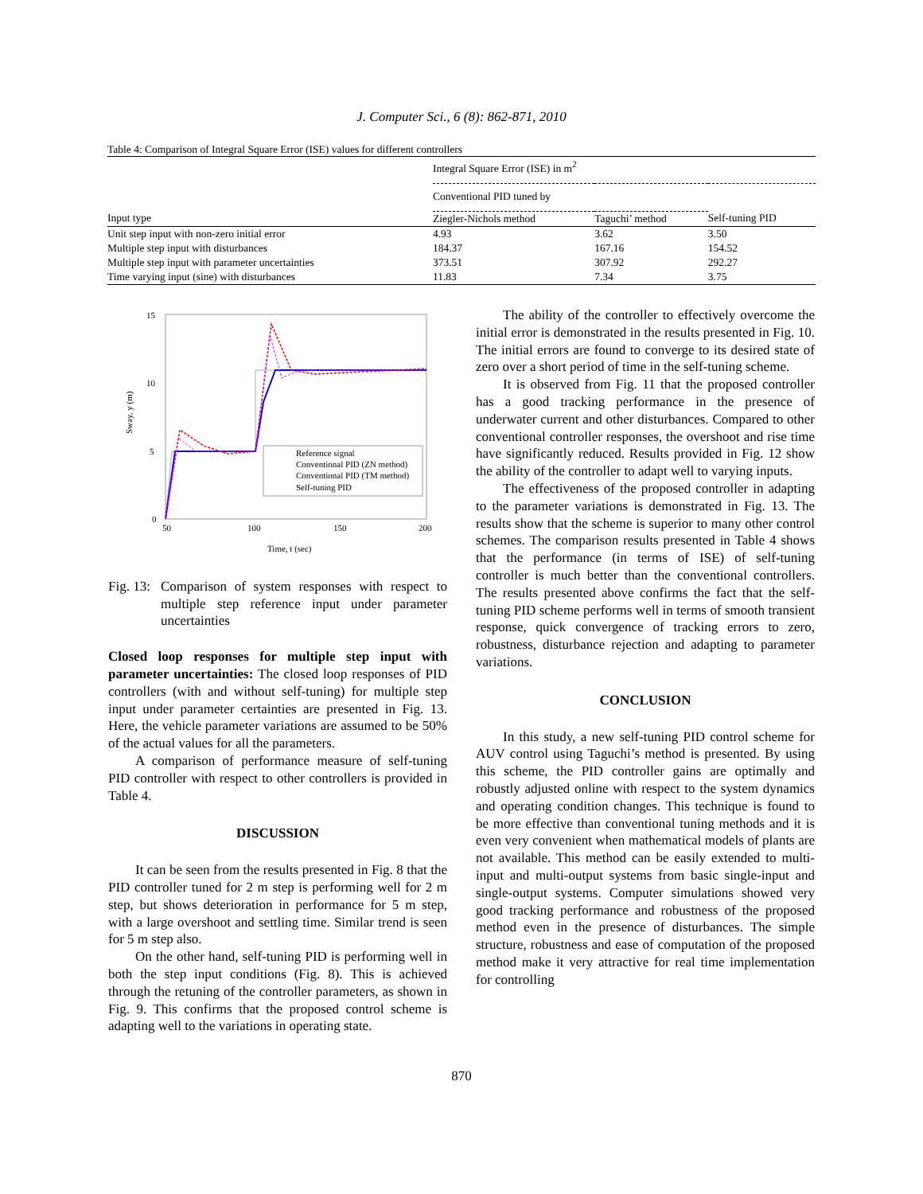J. Computer Sci., 6 (8): 862-871, 2010
Table 4: Comparison of Integral Square Error (ISE) values for different controllers
| | Integral Square Error (ISE) in m<sup>2</sup> | | |
| --- | --- | --- | --- |
| | Conventional PID tuned by | | |
| Input type | Ziegler-Nichols method | Taguchi’ method | Self-tuning PID |
| Unit step input with non-zero initial error | 4.93 | 3.62 | 3.50 |
| Multiple step input with disturbances | 184.37 | 167.16 | 154.52 |
| Multiple step input with parameter uncertainties | 373.51 | 307.92 | 292.27 |
| Time varying input (sine) with disturbances | 11.83 | 7.34 | 3.75 |
15
10
5
0
50
100
150
200
Time, t (sec)
Sway, y (m)
Reference signal
Conventional PID (ZN method)
Conventional PID (TM method)
Self-tuning PID
Fig. 13: Comparison of system responses with respect to multiple step reference input under parameter uncertainties
Closed loop responses for multiple step input with parameter uncertainties: The closed loop responses of PID controllers (with and without self-tuning) for multiple step input under parameter certainties are presented in Fig. 13. Here, the vehicle parameter variations are assumed to be 50% of the actual values for all the parameters.
A comparison of performance measure of self-tuning PID controller with respect to other controllers is provided in Table 4.
DISCUSSION
It can be seen from the results presented in Fig. 8 that the PID controller tuned for 2 m step is performing well for 2 m step, but shows deterioration in performance for 5 m step, with a large overshoot and settling time. Similar trend is seen for 5 m step also.
On the other hand, self-tuning PID is performing well in both the step input conditions (Fig. 8). This is achieved through the retuning of the controller parameters, as shown in Fig. 9. This confirms that the proposed control scheme is adapting well to the variations in operating state.
The ability of the controller to effectively overcome the initial error is demonstrated in the results presented in Fig. 10. The initial errors are found to converge to its desired state of zero over a short period of time in the self-tuning scheme.
It is observed from Fig. 11 that the proposed controller has a good tracking performance in the presence of underwater current and other disturbances. Compared to other conventional controller responses, the overshoot and rise time have significantly reduced. Results provided in Fig. 12 show the ability of the controller to adapt well to varying inputs.
The effectiveness of the proposed controller in adapting to the parameter variations is demonstrated in Fig. 13. The results show that the scheme is superior to many other control schemes. The comparison results presented in Table 4 shows that the performance (in terms of ISE) of self-tuning controller is much better than the conventional controllers. The results presented above confirms the fact that the self-tuning PID scheme performs well in terms of smooth transient response, quick convergence of tracking errors to zero, robustness, disturbance rejection and adapting to parameter variations.
CONCLUSION
In this study, a new self-tuning PID control scheme for AUV control using Taguchi’s method is presented. By using this scheme, the PID controller gains are optimally and robustly adjusted online with respect to the system dynamics and operating condition changes. This technique is found to be more effective than conventional tuning methods and it is even very convenient when mathematical models of plants are not available. This method can be easily extended to multi-input and multi-output systems from basic single-input and single-output systems. Computer simulations showed very good tracking performance and robustness of the proposed method even in the presence of disturbances. The simple structure, robustness and ease of computation of the proposed method make it very attractive for real time implementation for controlling
870